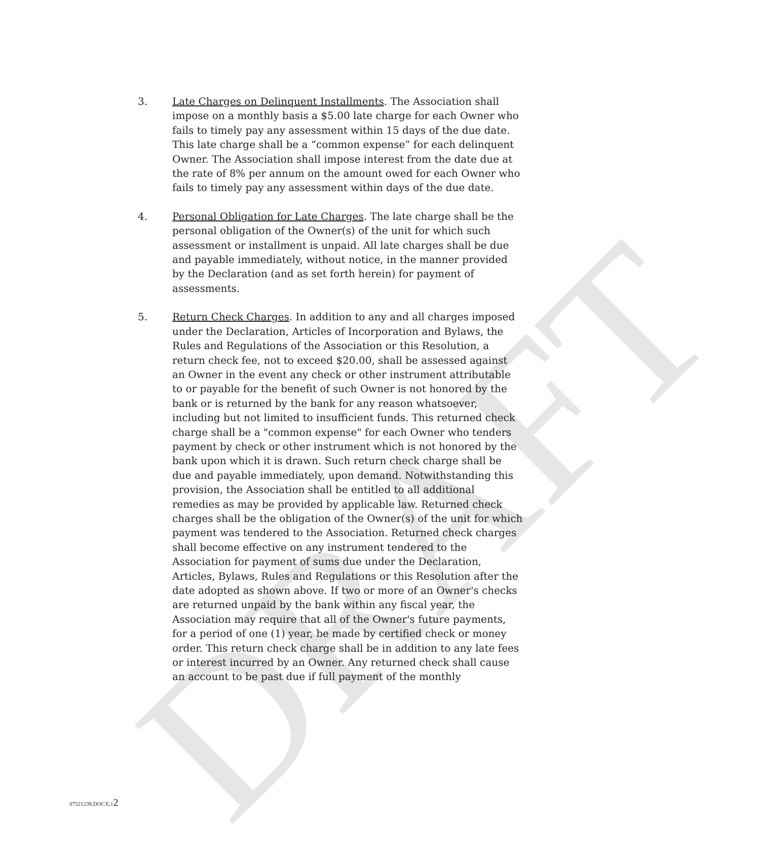DRAFT
3. Late Charges on Delinquent Installments. The Association shall impose on a monthly basis a $5.00 late charge for each Owner who fails to timely pay any assessment within 15 days of the due date. This late charge shall be a “common expense” for each delinquent Owner. The Association shall impose interest from the date due at the rate of 8% per annum on the amount owed for each Owner who fails to timely pay any assessment within days of the due date.
4. Personal Obligation for Late Charges. The late charge shall be the personal obligation of the Owner(s) of the unit for which such assessment or installment is unpaid. All late charges shall be due and payable immediately, without notice, in the manner provided by the Declaration (and as set forth herein) for payment of assessments.
5. Return Check Charges. In addition to any and all charges imposed under the Declaration, Articles of Incorporation and Bylaws, the Rules and Regulations of the Association or this Resolution, a return check fee, not to exceed $20.00, shall be assessed against an Owner in the event any check or other instrument attributable to or payable for the benefit of such Owner is not honored by the bank or is returned by the bank for any reason whatsoever, including but not limited to insufficient funds. This returned check charge shall be a "common expense" for each Owner who tenders payment by check or other instrument which is not honored by the bank upon which it is drawn. Such return check charge shall be due and payable immediately, upon demand. Notwithstanding this provision, the Association shall be entitled to all additional remedies as may be provided by applicable law. Returned check charges shall be the obligation of the Owner(s) of the unit for which payment was tendered to the Association. Returned check charges shall become effective on any instrument tendered to the Association for payment of sums due under the Declaration, Articles, Bylaws, Rules and Regulations or this Resolution after the date adopted as shown above. If two or more of an Owner's checks are returned unpaid by the bank within any fiscal year, the Association may require that all of the Owner's future payments, for a period of one (1) year, be made by certified check or money order. This return check charge shall be in addition to any late fees or interest incurred by an Owner. Any returned check shall cause an account to be past due if full payment of the monthly
07521239.DOCX;12